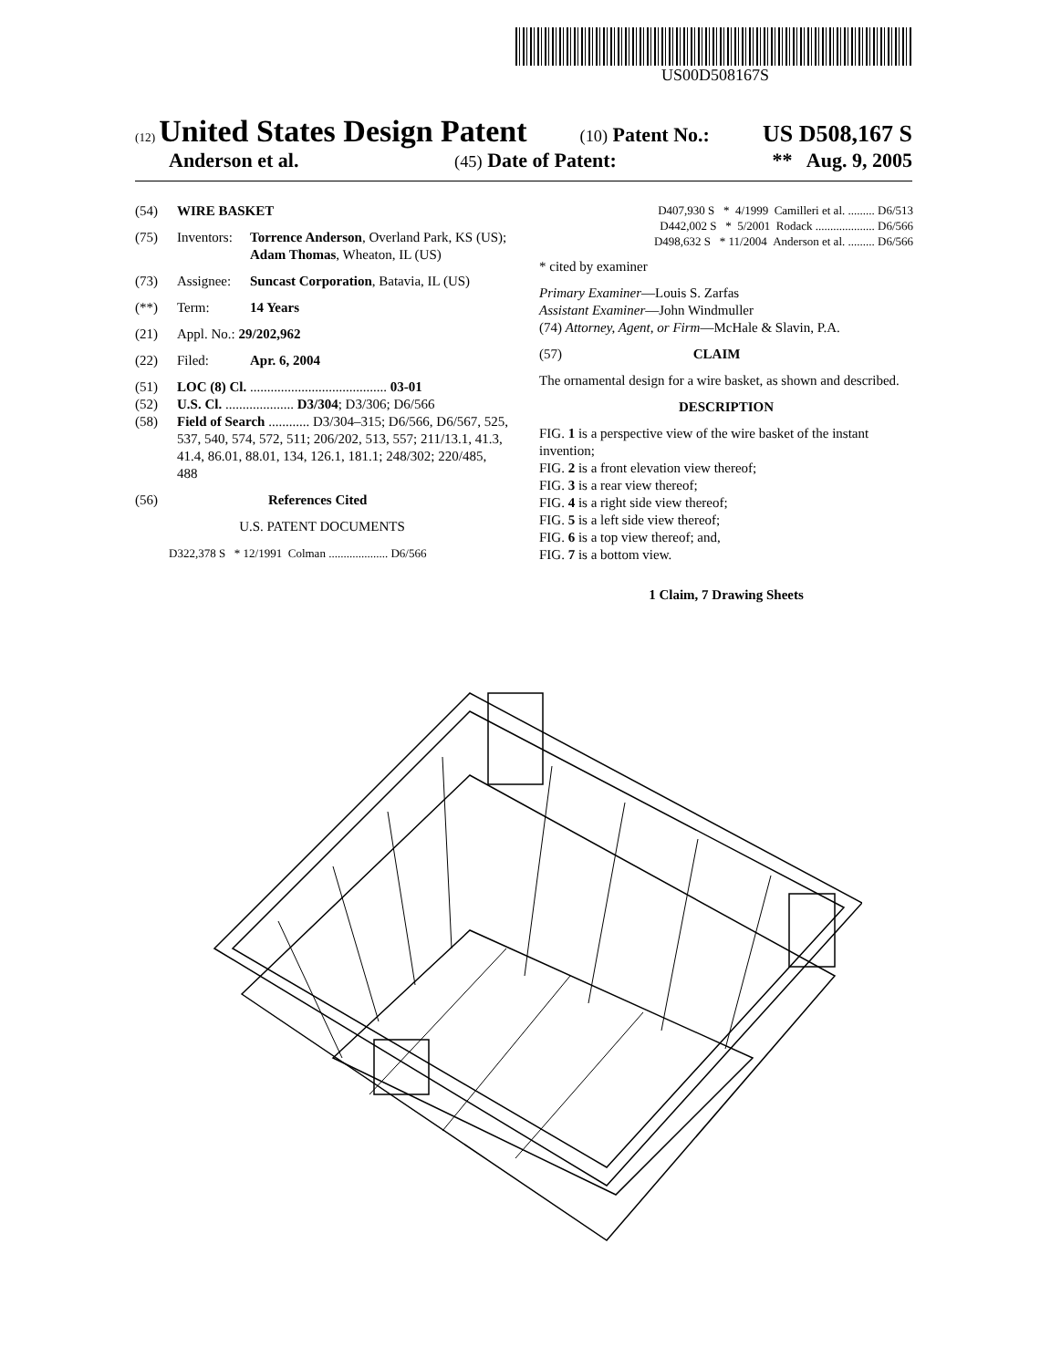US00D508167S
(12) United States Design Patent (10) Patent No.: US D508,167 S
Anderson et al. (45) Date of Patent: ** Aug. 9, 2005
(54) WIRE BASKET
(75) Inventors: Torrence Anderson, Overland Park, KS (US); Adam Thomas, Wheaton, IL (US)
(73) Assignee: Suncast Corporation, Batavia, IL (US)
(**) Term: 14 Years
(21) Appl. No.: 29/202,962
(22) Filed: Apr. 6, 2004
(51) LOC (8) Cl. ........................................ 03-01
(52) U.S. Cl. .................... D3/304; D3/306; D6/566
(58) Field of Search ............ D3/304–315; D6/566, D6/567, 525, 537, 540, 574, 572, 511; 206/202, 513, 557; 211/13.1, 41.3, 41.4, 86.01, 88.01, 134, 126.1, 181.1; 248/302; 220/485, 488
(56) References Cited
U.S. PATENT DOCUMENTS
D322,378 S * 12/1991 Colman .................... D6/566
D407,930 S * 4/1999 Camilleri et al. ......... D6/513
D442,002 S * 5/2001 Rodack .................... D6/566
D498,632 S * 11/2004 Anderson et al. ......... D6/566
* cited by examiner
Primary Examiner—Louis S. Zarfas
Assistant Examiner—John Windmuller
(74) Attorney, Agent, or Firm—McHale & Slavin, P.A.
(57) CLAIM
The ornamental design for a wire basket, as shown and described.
DESCRIPTION
FIG. 1 is a perspective view of the wire basket of the instant invention;
FIG. 2 is a front elevation view thereof;
FIG. 3 is a rear view thereof;
FIG. 4 is a right side view thereof;
FIG. 5 is a left side view thereof;
FIG. 6 is a top view thereof; and,
FIG. 7 is a bottom view.
1 Claim, 7 Drawing Sheets